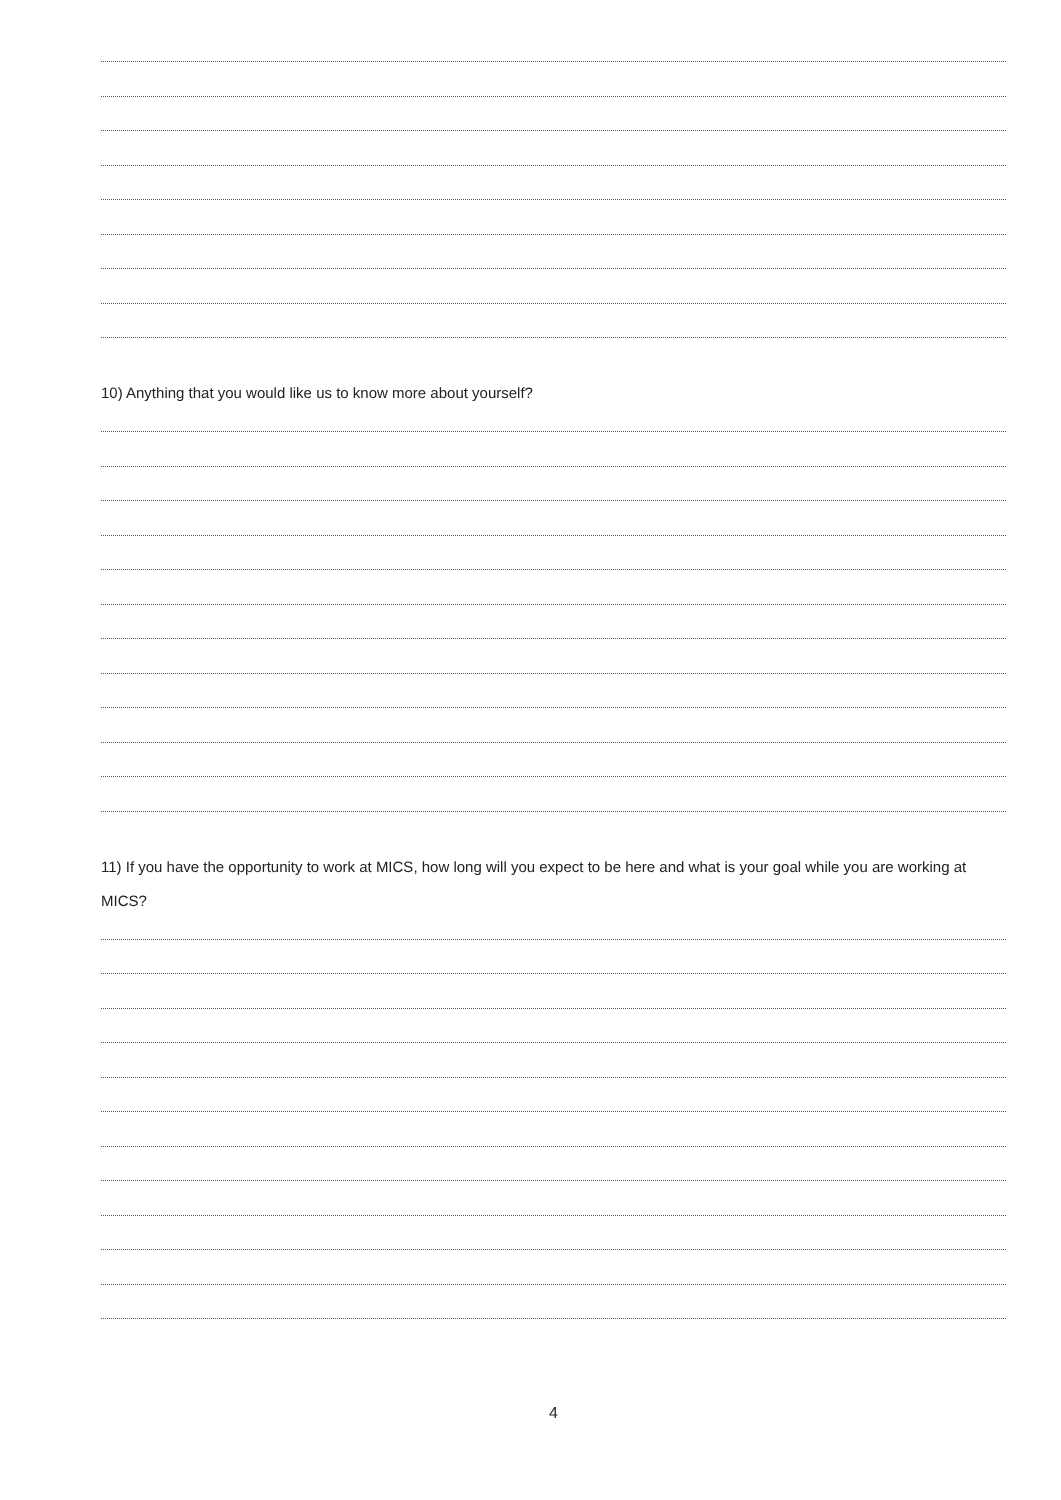10) Anything that you would like us to know more about yourself?
11) If you have the opportunity to work at MICS, how long will you expect to be here and what is your goal while you are working at MICS?
4